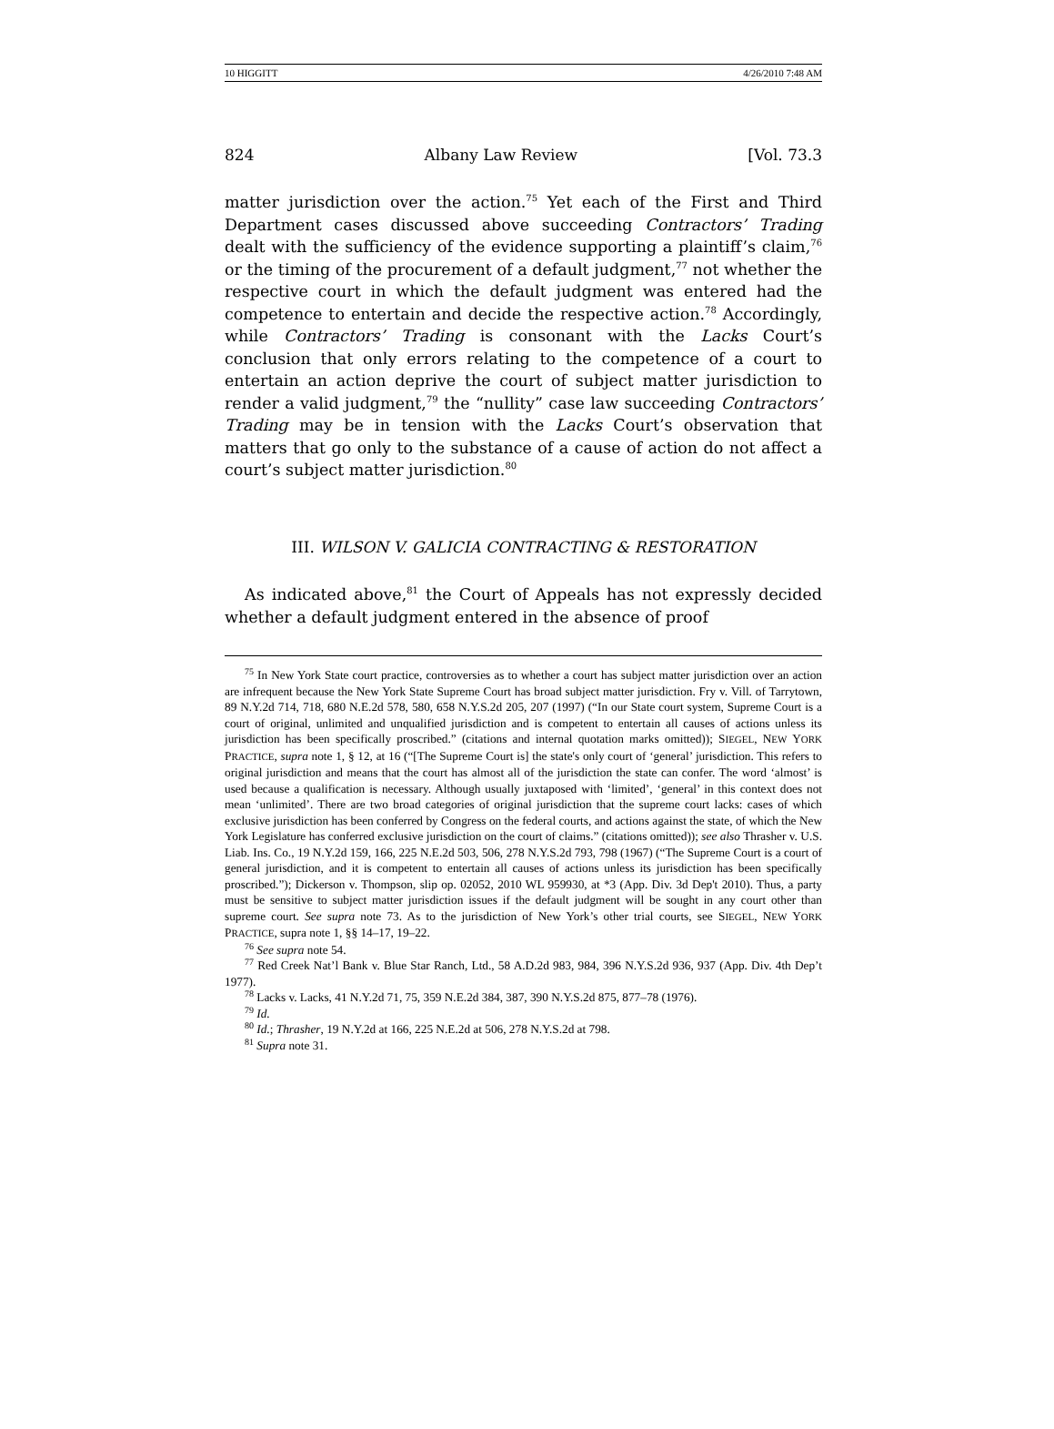10 HIGGITT 4/26/2010 7:48 AM
824 Albany Law Review [Vol. 73.3
matter jurisdiction over the action.<sup>75</sup> Yet each of the First and Third Department cases discussed above succeeding Contractors’ Trading dealt with the sufficiency of the evidence supporting a plaintiff’s claim,<sup>76</sup> or the timing of the procurement of a default judgment,<sup>77</sup> not whether the respective court in which the default judgment was entered had the competence to entertain and decide the respective action.<sup>78</sup> Accordingly, while Contractors’ Trading is consonant with the Lacks Court’s conclusion that only errors relating to the competence of a court to entertain an action deprive the court of subject matter jurisdiction to render a valid judgment,<sup>79</sup> the “nullity” case law succeeding Contractors’ Trading may be in tension with the Lacks Court’s observation that matters that go only to the substance of a cause of action do not affect a court’s subject matter jurisdiction.<sup>80</sup>
III. WILSON V. GALICIA CONTRACTING & RESTORATION
As indicated above,<sup>81</sup> the Court of Appeals has not expressly decided whether a default judgment entered in the absence of proof
<sup>75</sup> In New York State court practice, controversies as to whether a court has subject matter jurisdiction over an action are infrequent because the New York State Supreme Court has broad subject matter jurisdiction. Fry v. Vill. of Tarrytown, 89 N.Y.2d 714, 718, 680 N.E.2d 578, 580, 658 N.Y.S.2d 205, 207 (1997) (“In our State court system, Supreme Court is a court of original, unlimited and unqualified jurisdiction and is competent to entertain all causes of actions unless its jurisdiction has been specifically proscribed.” (citations and internal quotation marks omitted)); SIEGEL, NEW YORK PRACTICE, supra note 1, § 12, at 16 (“[The Supreme Court is] the state's only court of ‘general’ jurisdiction. This refers to original jurisdiction and means that the court has almost all of the jurisdiction the state can confer. The word ‘almost’ is used because a qualification is necessary. Although usually juxtaposed with ‘limited’, ‘general’ in this context does not mean ‘unlimited’. There are two broad categories of original jurisdiction that the supreme court lacks: cases of which exclusive jurisdiction has been conferred by Congress on the federal courts, and actions against the state, of which the New York Legislature has conferred exclusive jurisdiction on the court of claims.” (citations omitted)); see also Thrasher v. U.S. Liab. Ins. Co., 19 N.Y.2d 159, 166, 225 N.E.2d 503, 506, 278 N.Y.S.2d 793, 798 (1967) (“The Supreme Court is a court of general jurisdiction, and it is competent to entertain all causes of actions unless its jurisdiction has been specifically proscribed.”); Dickerson v. Thompson, slip op. 02052, 2010 WL 959930, at *3 (App. Div. 3d Dep't 2010). Thus, a party must be sensitive to subject matter jurisdiction issues if the default judgment will be sought in any court other than supreme court. See supra note 73. As to the jurisdiction of New York’s other trial courts, see SIEGEL, NEW YORK PRACTICE, supra note 1, §§ 14–17, 19–22.
<sup>76</sup> See supra note 54.
<sup>77</sup> Red Creek Nat’l Bank v. Blue Star Ranch, Ltd., 58 A.D.2d 983, 984, 396 N.Y.S.2d 936, 937 (App. Div. 4th Dep’t 1977).
<sup>78</sup> Lacks v. Lacks, 41 N.Y.2d 71, 75, 359 N.E.2d 384, 387, 390 N.Y.S.2d 875, 877–78 (1976).
<sup>79</sup> Id.
<sup>80</sup> Id.; Thrasher, 19 N.Y.2d at 166, 225 N.E.2d at 506, 278 N.Y.S.2d at 798.
<sup>81</sup> Supra note 31.